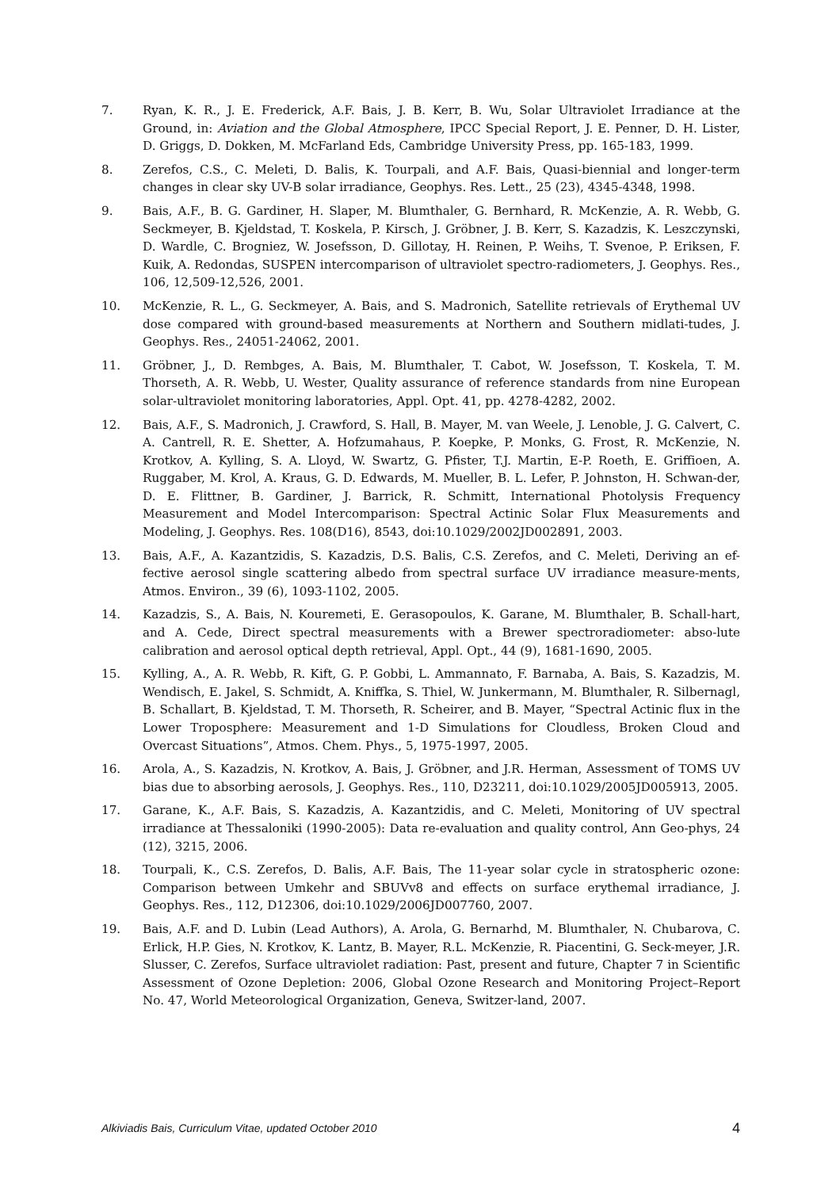7. Ryan, K. R., J. E. Frederick, A.F. Bais, J. B. Kerr, B. Wu, Solar Ultraviolet Irradiance at the Ground, in: Aviation and the Global Atmosphere, IPCC Special Report, J. E. Penner, D. H. Lister, D. Griggs, D. Dokken, M. McFarland Eds, Cambridge University Press, pp. 165-183, 1999.
8. Zerefos, C.S., C. Meleti, D. Balis, K. Tourpali, and A.F. Bais, Quasi-biennial and longer-term changes in clear sky UV-B solar irradiance, Geophys. Res. Lett., 25 (23), 4345-4348, 1998.
9. Bais, A.F., B. G. Gardiner, H. Slaper, M. Blumthaler, G. Bernhard, R. McKenzie, A. R. Webb, G. Seckmeyer, B. Kjeldstad, T. Koskela, P. Kirsch, J. Gröbner, J. B. Kerr, S. Kazadzis, K. Leszczynski, D. Wardle, C. Brogniez, W. Josefsson, D. Gillotay, H. Reinen, P. Weihs, T. Svenoe, P. Eriksen, F. Kuik, A. Redondas, SUSPEN intercomparison of ultraviolet spectro-radiometers, J. Geophys. Res., 106, 12,509-12,526, 2001.
10. McKenzie, R. L., G. Seckmeyer, A. Bais, and S. Madronich, Satellite retrievals of Erythemal UV dose compared with ground-based measurements at Northern and Southern midlati-tudes, J. Geophys. Res., 24051-24062, 2001.
11. Gröbner, J., D. Rembges, A. Bais, M. Blumthaler, T. Cabot, W. Josefsson, T. Koskela, T. M. Thorseth, A. R. Webb, U. Wester, Quality assurance of reference standards from nine European solar-ultraviolet monitoring laboratories, Appl. Opt. 41, pp. 4278-4282, 2002.
12. Bais, A.F., S. Madronich, J. Crawford, S. Hall, B. Mayer, M. van Weele, J. Lenoble, J. G. Calvert, C. A. Cantrell, R. E. Shetter, A. Hofzumahaus, P. Koepke, P. Monks, G. Frost, R. McKenzie, N. Krotkov, A. Kylling, S. A. Lloyd, W. Swartz, G. Pfister, T.J. Martin, E-P. Roeth, E. Griffioen, A. Ruggaber, M. Krol, A. Kraus, G. D. Edwards, M. Mueller, B. L. Lefer, P. Johnston, H. Schwan-der, D. E. Flittner, B. Gardiner, J. Barrick, R. Schmitt, International Photolysis Frequency Measurement and Model Intercomparison: Spectral Actinic Solar Flux Measurements and Modeling, J. Geophys. Res. 108(D16), 8543, doi:10.1029/2002JD002891, 2003.
13. Bais, A.F., A. Kazantzidis, S. Kazadzis, D.S. Balis, C.S. Zerefos, and C. Meleti, Deriving an ef-fective aerosol single scattering albedo from spectral surface UV irradiance measure-ments, Atmos. Environ., 39 (6), 1093-1102, 2005.
14. Kazadzis, S., A. Bais, N. Kouremeti, E. Gerasopoulos, K. Garane, M. Blumthaler, B. Schall-hart, and A. Cede, Direct spectral measurements with a Brewer spectroradiometer: abso-lute calibration and aerosol optical depth retrieval, Appl. Opt., 44 (9), 1681-1690, 2005.
15. Kylling, A., A. R. Webb, R. Kift, G. P. Gobbi, L. Ammannato, F. Barnaba, A. Bais, S. Kazadzis, M. Wendisch, E. Jakel, S. Schmidt, A. Kniffka, S. Thiel, W. Junkermann, M. Blumthaler, R. Silbernagl, B. Schallart, B. Kjeldstad, T. M. Thorseth, R. Scheirer, and B. Mayer, “Spectral Actinic flux in the Lower Troposphere: Measurement and 1-D Simulations for Cloudless, Broken Cloud and Overcast Situations”, Atmos. Chem. Phys., 5, 1975-1997, 2005.
16. Arola, A., S. Kazadzis, N. Krotkov, A. Bais, J. Gröbner, and J.R. Herman, Assessment of TOMS UV bias due to absorbing aerosols, J. Geophys. Res., 110, D23211, doi:10.1029/2005JD005913, 2005.
17. Garane, K., A.F. Bais, S. Kazadzis, A. Kazantzidis, and C. Meleti, Monitoring of UV spectral irradiance at Thessaloniki (1990-2005): Data re-evaluation and quality control, Ann Geo-phys, 24 (12), 3215, 2006.
18. Tourpali, K., C.S. Zerefos, D. Balis, A.F. Bais, The 11-year solar cycle in stratospheric ozone: Comparison between Umkehr and SBUVv8 and effects on surface erythemal irradiance, J. Geophys. Res., 112, D12306, doi:10.1029/2006JD007760, 2007.
19. Bais, A.F. and D. Lubin (Lead Authors), A. Arola, G. Bernarhd, M. Blumthaler, N. Chubarova, C. Erlick, H.P. Gies, N. Krotkov, K. Lantz, B. Mayer, R.L. McKenzie, R. Piacentini, G. Seck-meyer, J.R. Slusser, C. Zerefos, Surface ultraviolet radiation: Past, present and future, Chapter 7 in Scientific Assessment of Ozone Depletion: 2006, Global Ozone Research and Monitoring Project–Report No. 47, World Meteorological Organization, Geneva, Switzer-land, 2007.
Alkiviadis Bais, Curriculum Vitae, updated October 2010 4